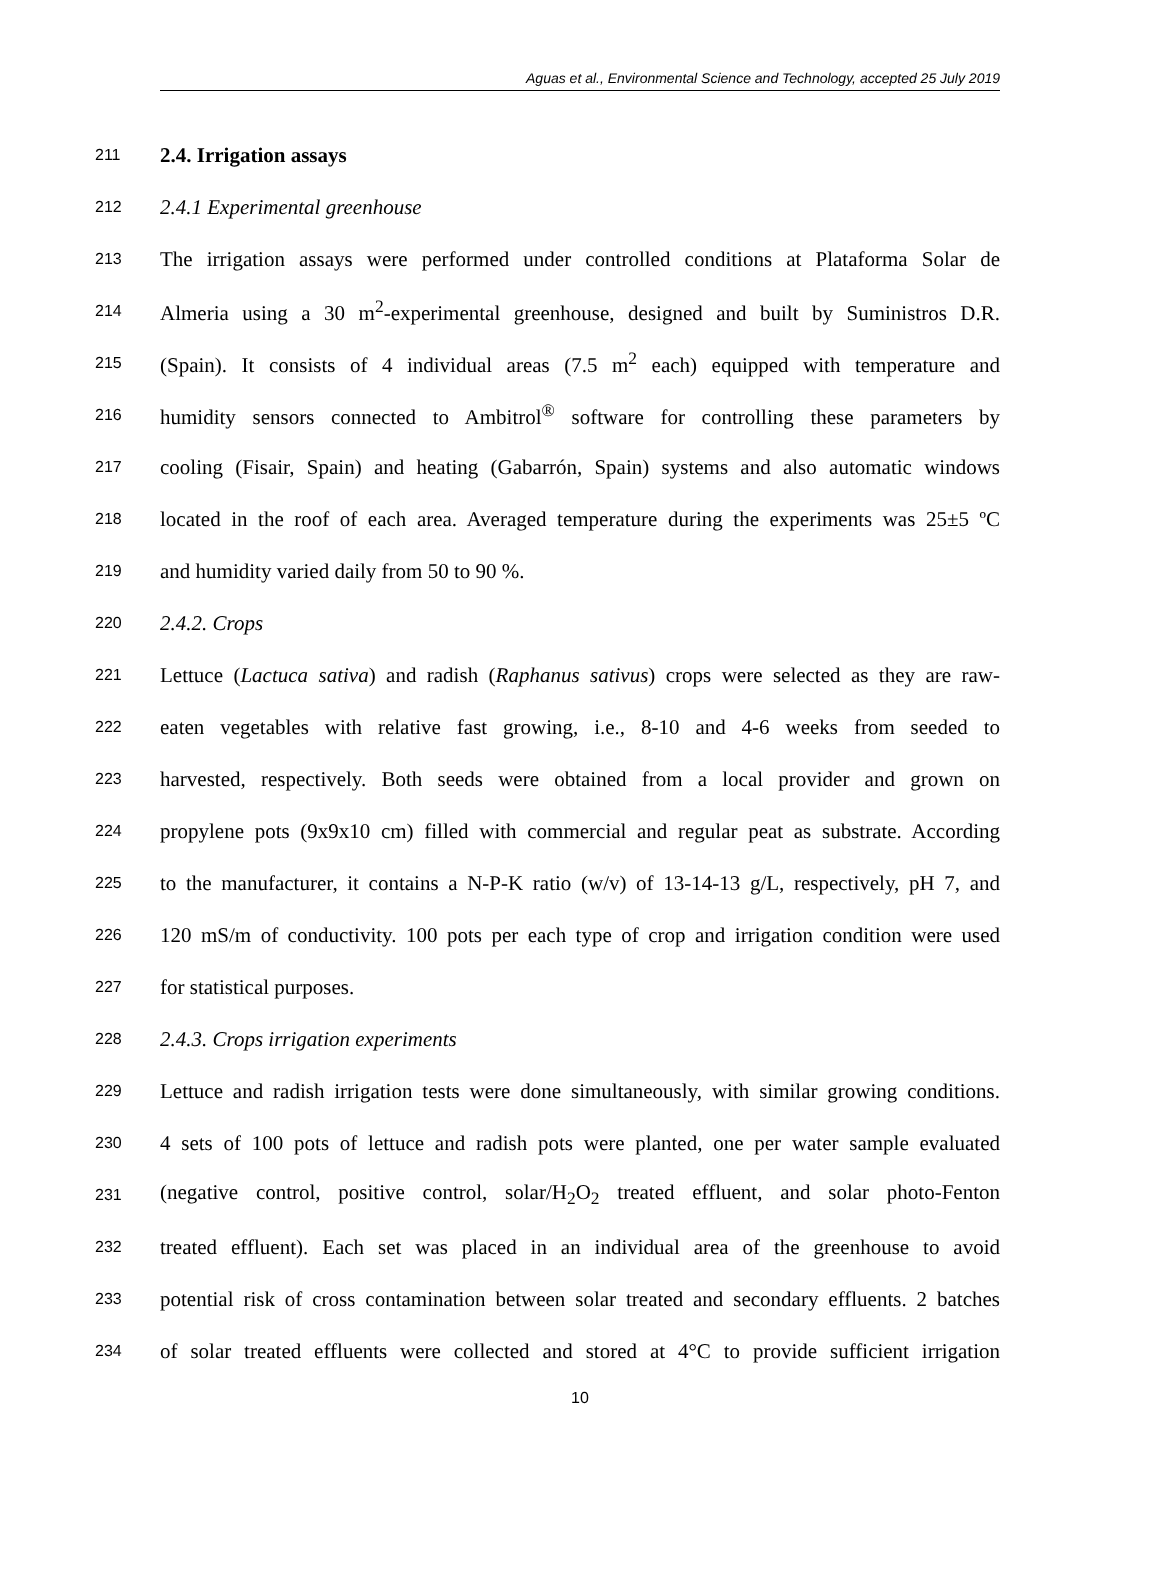Aguas et al., Environmental Science and Technology, accepted 25 July 2019
211 2.4. Irrigation assays
212 2.4.1 Experimental greenhouse
213 The irrigation assays were performed under controlled conditions at Plataforma Solar de
214 Almeria using a 30 m<sup>2</sup>-experimental greenhouse, designed and built by Suministros D.R.
215 (Spain). It consists of 4 individual areas (7.5 m<sup>2</sup> each) equipped with temperature and
216 humidity sensors connected to Ambitrol<sup>®</sup> software for controlling these parameters by
217 cooling (Fisair, Spain) and heating (Gabarrón, Spain) systems and also automatic windows
218 located in the roof of each area. Averaged temperature during the experiments was 25±5 ºC
219 and humidity varied daily from 50 to 90 %.
220 2.4.2. Crops
221 Lettuce (Lactuca sativa) and radish (Raphanus sativus) crops were selected as they are raw-
222 eaten vegetables with relative fast growing, i.e., 8-10 and 4-6 weeks from seeded to
223 harvested, respectively. Both seeds were obtained from a local provider and grown on
224 propylene pots (9x9x10 cm) filled with commercial and regular peat as substrate. According
225 to the manufacturer, it contains a N-P-K ratio (w/v) of 13-14-13 g/L, respectively, pH 7, and
226 120 mS/m of conductivity. 100 pots per each type of crop and irrigation condition were used
227 for statistical purposes.
228 2.4.3. Crops irrigation experiments
229 Lettuce and radish irrigation tests were done simultaneously, with similar growing conditions.
230 4 sets of 100 pots of lettuce and radish pots were planted, one per water sample evaluated
231 (negative control, positive control, solar/H<sub>2</sub>O<sub>2</sub> treated effluent, and solar photo-Fenton
232 treated effluent). Each set was placed in an individual area of the greenhouse to avoid
233 potential risk of cross contamination between solar treated and secondary effluents. 2 batches
234 of solar treated effluents were collected and stored at 4°C to provide sufficient irrigation
10